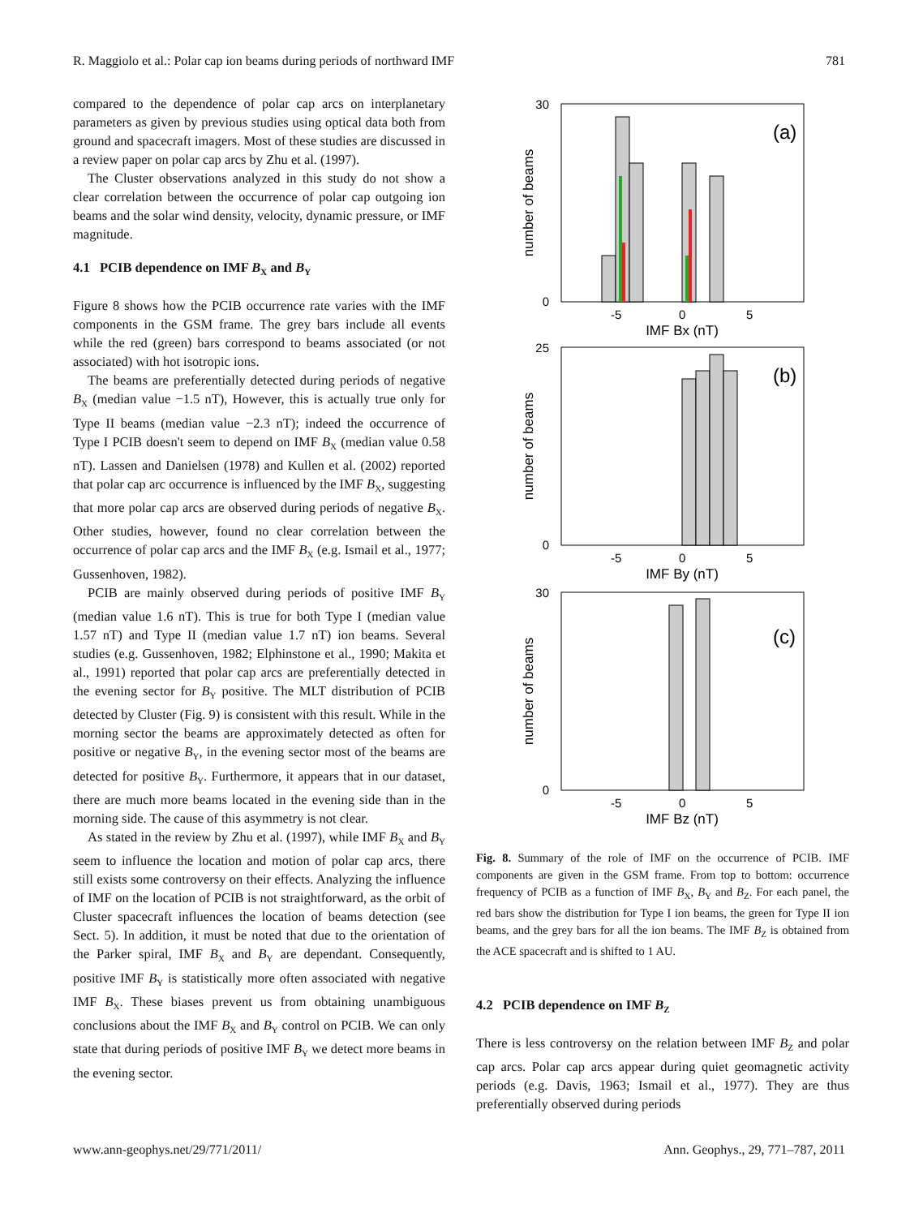R. Maggiolo et al.: Polar cap ion beams during periods of northward IMF 781
compared to the dependence of polar cap arcs on interplanetary parameters as given by previous studies using optical data both from ground and spacecraft imagers. Most of these studies are discussed in a review paper on polar cap arcs by Zhu et al. (1997).
The Cluster observations analyzed in this study do not show a clear correlation between the occurrence of polar cap outgoing ion beams and the solar wind density, velocity, dynamic pressure, or IMF magnitude.
4.1 PCIB dependence on IMF B<sub>X</sub> and B<sub>Y</sub>
Figure 8 shows how the PCIB occurrence rate varies with the IMF components in the GSM frame. The grey bars include all events while the red (green) bars correspond to beams associated (or not associated) with hot isotropic ions.
The beams are preferentially detected during periods of negative B<sub>X</sub> (median value −1.5 nT), However, this is actually true only for Type II beams (median value −2.3 nT); indeed the occurrence of Type I PCIB doesn't seem to depend on IMF B<sub>X</sub> (median value 0.58 nT). Lassen and Danielsen (1978) and Kullen et al. (2002) reported that polar cap arc occurrence is influenced by the IMF B<sub>X</sub>, suggesting that more polar cap arcs are observed during periods of negative B<sub>X</sub>. Other studies, however, found no clear correlation between the occurrence of polar cap arcs and the IMF B<sub>X</sub> (e.g. Ismail et al., 1977; Gussenhoven, 1982).
PCIB are mainly observed during periods of positive IMF B<sub>Y</sub> (median value 1.6 nT). This is true for both Type I (median value 1.57 nT) and Type II (median value 1.7 nT) ion beams. Several studies (e.g. Gussenhoven, 1982; Elphinstone et al., 1990; Makita et al., 1991) reported that polar cap arcs are preferentially detected in the evening sector for B<sub>Y</sub> positive. The MLT distribution of PCIB detected by Cluster (Fig. 9) is consistent with this result. While in the morning sector the beams are approximately detected as often for positive or negative B<sub>Y</sub>, in the evening sector most of the beams are detected for positive B<sub>Y</sub>. Furthermore, it appears that in our dataset, there are much more beams located in the evening side than in the morning side. The cause of this asymmetry is not clear.
As stated in the review by Zhu et al. (1997), while IMF B<sub>X</sub> and B<sub>Y</sub> seem to influence the location and motion of polar cap arcs, there still exists some controversy on their effects. Analyzing the influence of IMF on the location of PCIB is not straightforward, as the orbit of Cluster spacecraft influences the location of beams detection (see Sect. 5). In addition, it must be noted that due to the orientation of the Parker spiral, IMF B<sub>X</sub> and B<sub>Y</sub> are dependant. Consequently, positive IMF B<sub>Y</sub> is statistically more often associated with negative IMF B<sub>X</sub>. These biases prevent us from obtaining unambiguous conclusions about the IMF B<sub>X</sub> and B<sub>Y</sub> control on PCIB. We can only state that during periods of positive IMF B<sub>Y</sub> we detect more beams in the evening sector.
30
0
(a)
-5
0
5
IMF Bx (nT)
number of beams
25
0
(b)
-5
0
5
IMF By (nT)
number of beams
30
0
(c)
-5
0
5
IMF Bz (nT)
number of beams
Fig. 8. Summary of the role of IMF on the occurrence of PCIB. IMF components are given in the GSM frame. From top to bottom: occurrence frequency of PCIB as a function of IMF B<sub>X</sub>, B<sub>Y</sub> and B<sub>Z</sub>. For each panel, the red bars show the distribution for Type I ion beams, the green for Type II ion beams, and the grey bars for all the ion beams. The IMF B<sub>Z</sub> is obtained from the ACE spacecraft and is shifted to 1 AU.
4.2 PCIB dependence on IMF B<sub>Z</sub>
There is less controversy on the relation between IMF B<sub>Z</sub> and polar cap arcs. Polar cap arcs appear during quiet geomagnetic activity periods (e.g. Davis, 1963; Ismail et al., 1977). They are thus preferentially observed during periods
www.ann-geophys.net/29/771/2011/ Ann. Geophys., 29, 771–787, 2011